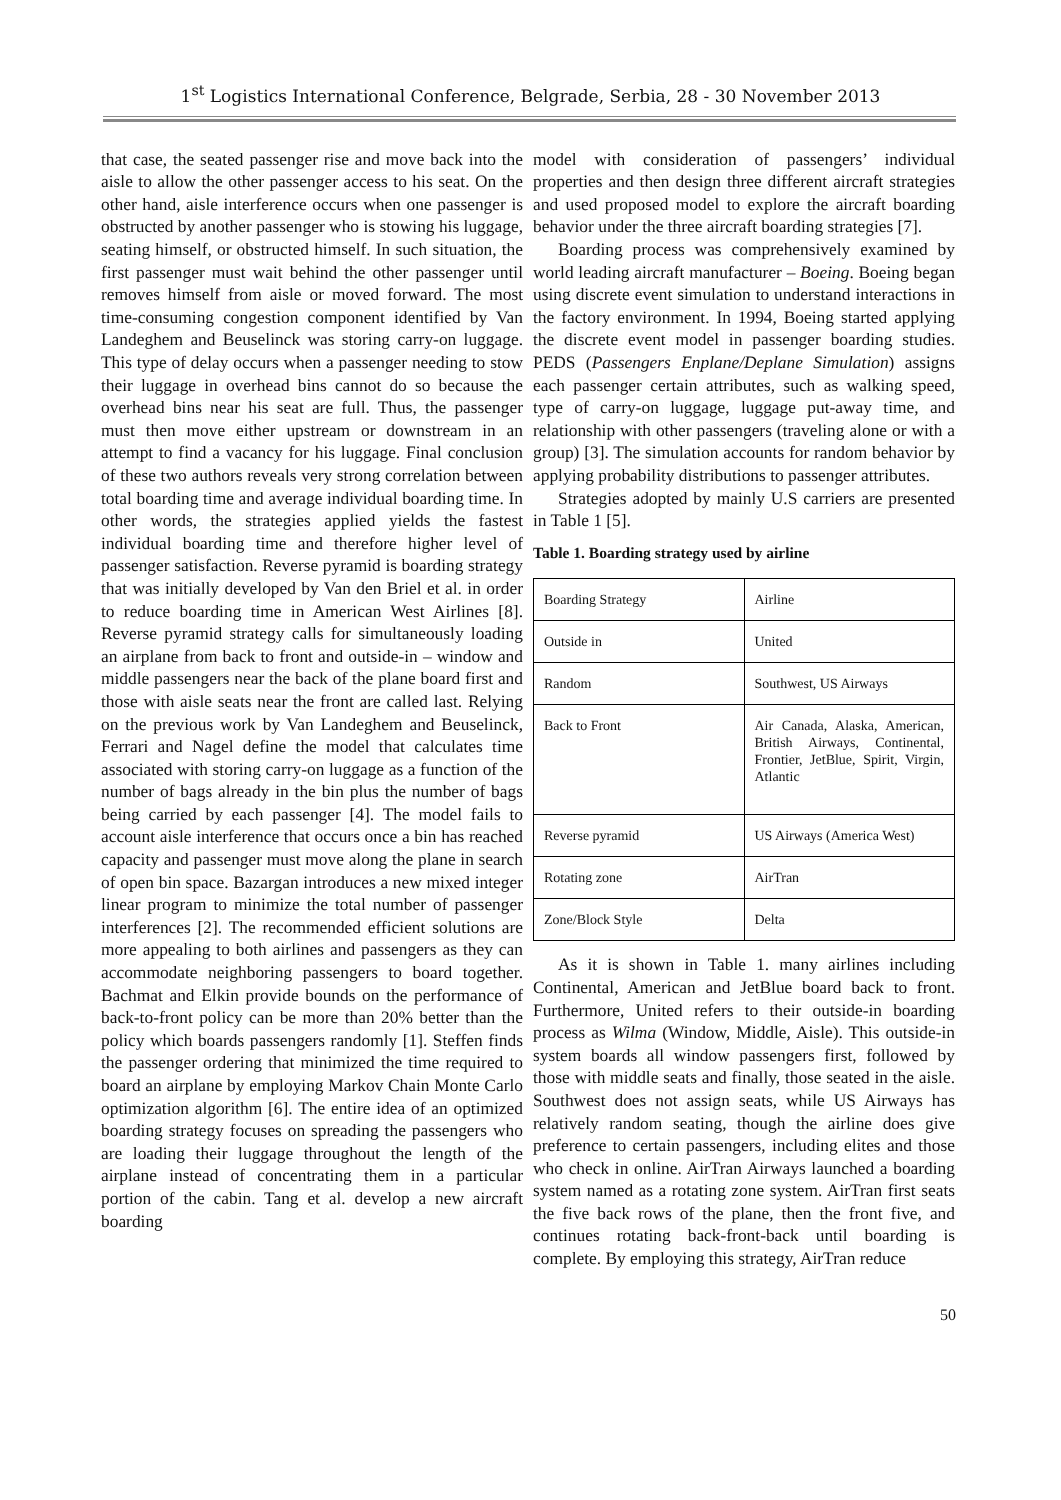1<sup>st</sup> Logistics International Conference, Belgrade, Serbia, 28 - 30 November 2013
that case, the seated passenger rise and move back into the aisle to allow the other passenger access to his seat. On the other hand, aisle interference occurs when one passenger is obstructed by another passenger who is stowing his luggage, seating himself, or obstructed himself. In such situation, the first passenger must wait behind the other passenger until removes himself from aisle or moved forward. The most time-consuming congestion component identified by Van Landeghem and Beuselinck was storing carry-on luggage. This type of delay occurs when a passenger needing to stow their luggage in overhead bins cannot do so because the overhead bins near his seat are full. Thus, the passenger must then move either upstream or downstream in an attempt to find a vacancy for his luggage. Final conclusion of these two authors reveals very strong correlation between total boarding time and average individual boarding time. In other words, the strategies applied yields the fastest individual boarding time and therefore higher level of passenger satisfaction. Reverse pyramid is boarding strategy that was initially developed by Van den Briel et al. in order to reduce boarding time in American West Airlines [8]. Reverse pyramid strategy calls for simultaneously loading an airplane from back to front and outside-in – window and middle passengers near the back of the plane board first and those with aisle seats near the front are called last. Relying on the previous work by Van Landeghem and Beuselinck, Ferrari and Nagel define the model that calculates time associated with storing carry-on luggage as a function of the number of bags already in the bin plus the number of bags being carried by each passenger [4]. The model fails to account aisle interference that occurs once a bin has reached capacity and passenger must move along the plane in search of open bin space. Bazargan introduces a new mixed integer linear program to minimize the total number of passenger interferences [2]. The recommended efficient solutions are more appealing to both airlines and passengers as they can accommodate neighboring passengers to board together. Bachmat and Elkin provide bounds on the performance of back-to-front policy can be more than 20% better than the policy which boards passengers randomly [1]. Steffen finds the passenger ordering that minimized the time required to board an airplane by employing Markov Chain Monte Carlo optimization algorithm [6]. The entire idea of an optimized boarding strategy focuses on spreading the passengers who are loading their luggage throughout the length of the airplane instead of concentrating them in a particular portion of the cabin. Tang et al. develop a new aircraft boarding
model with consideration of passengers’ individual properties and then design three different aircraft strategies and used proposed model to explore the aircraft boarding behavior under the three aircraft boarding strategies [7].
Boarding process was comprehensively examined by world leading aircraft manufacturer – Boeing. Boeing began using discrete event simulation to understand interactions in the factory environment. In 1994, Boeing started applying the discrete event model in passenger boarding studies. PEDS (Passengers Enplane/Deplane Simulation) assigns each passenger certain attributes, such as walking speed, type of carry-on luggage, luggage put-away time, and relationship with other passengers (traveling alone or with a group) [3]. The simulation accounts for random behavior by applying probability distributions to passenger attributes.
Strategies adopted by mainly U.S carriers are presented in Table 1 [5].
Table 1. Boarding strategy used by airline
| Boarding Strategy | Airline |
| Outside in | United |
| Random | Southwest, US Airways |
| Back to Front | Air Canada, Alaska, American, British Airways, Continental, Frontier, JetBlue, Spirit, Virgin, Atlantic |
| Reverse pyramid | US Airways (America West) |
| Rotating zone | AirTran |
| Zone/Block Style | Delta |
As it is shown in Table 1. many airlines including Continental, American and JetBlue board back to front. Furthermore, United refers to their outside-in boarding process as Wilma (Window, Middle, Aisle). This outside-in system boards all window passengers first, followed by those with middle seats and finally, those seated in the aisle. Southwest does not assign seats, while US Airways has relatively random seating, though the airline does give preference to certain passengers, including elites and those who check in online. AirTran Airways launched a boarding system named as a rotating zone system. AirTran first seats the five back rows of the plane, then the front five, and continues rotating back-front-back until boarding is complete. By employing this strategy, AirTran reduce
50